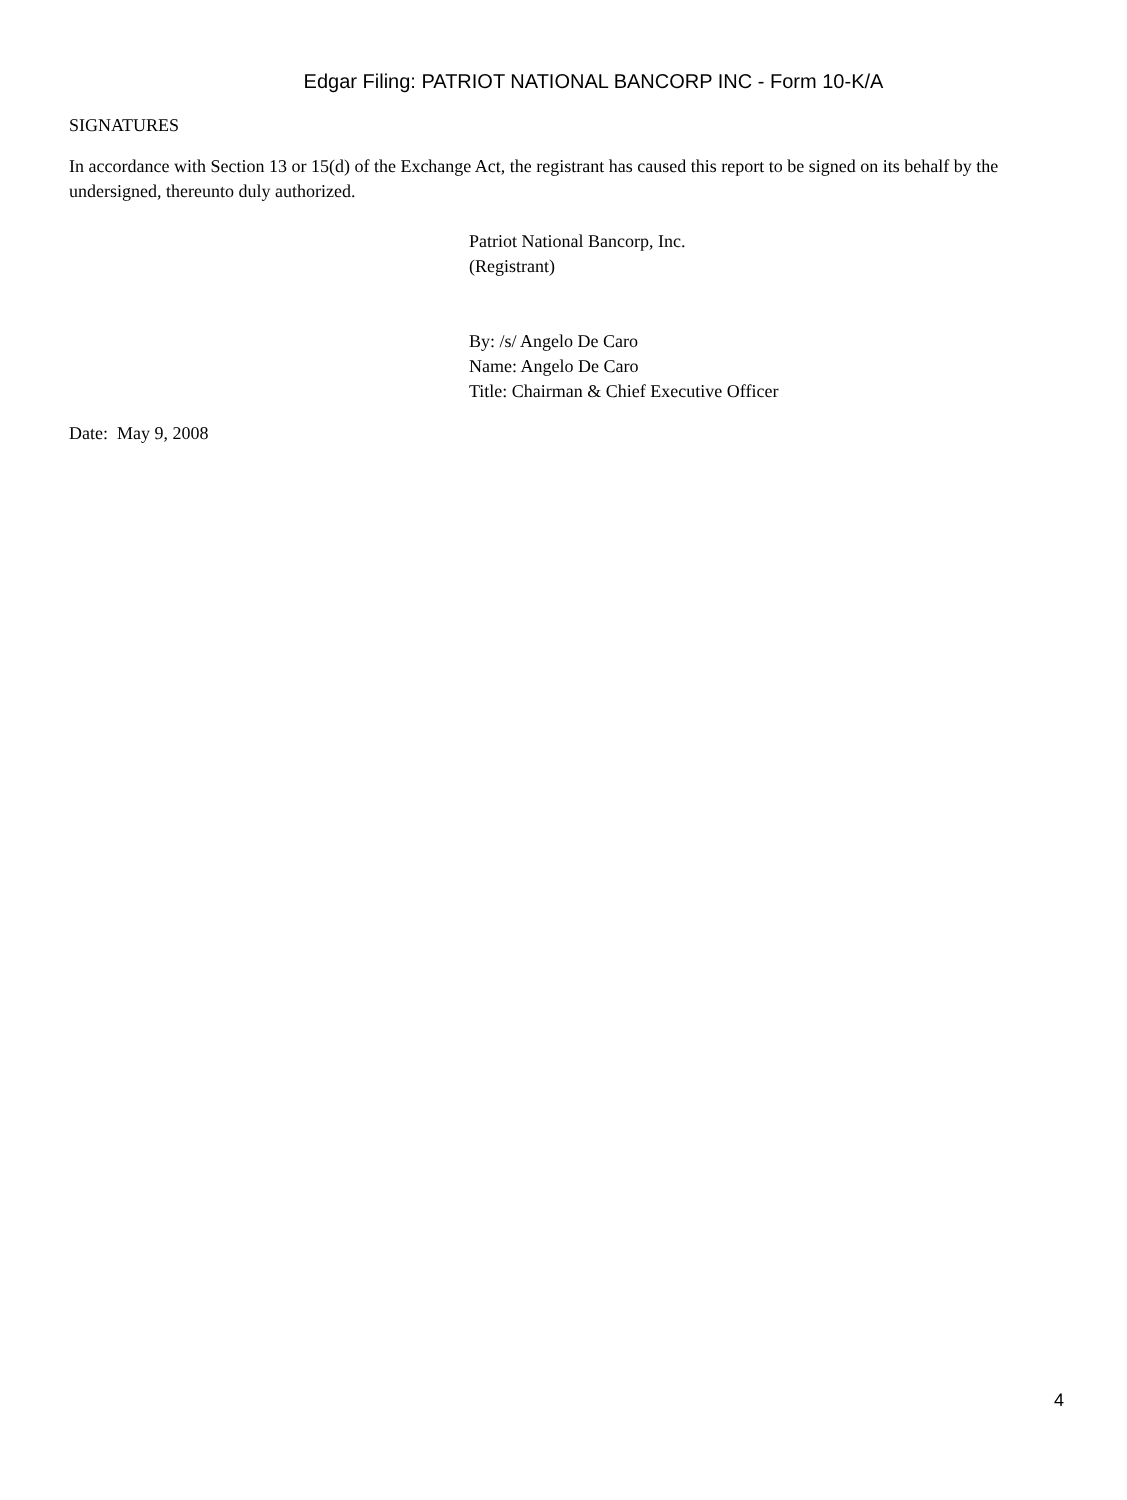Edgar Filing: PATRIOT NATIONAL BANCORP INC - Form 10-K/A
SIGNATURES
In accordance with Section 13 or 15(d) of the Exchange Act, the registrant has caused this report to be signed on its behalf by the undersigned, thereunto duly authorized.
Patriot National Bancorp, Inc.
(Registrant)
By: /s/ Angelo De Caro
Name: Angelo De Caro
Title: Chairman & Chief Executive Officer
Date: May 9, 2008
4